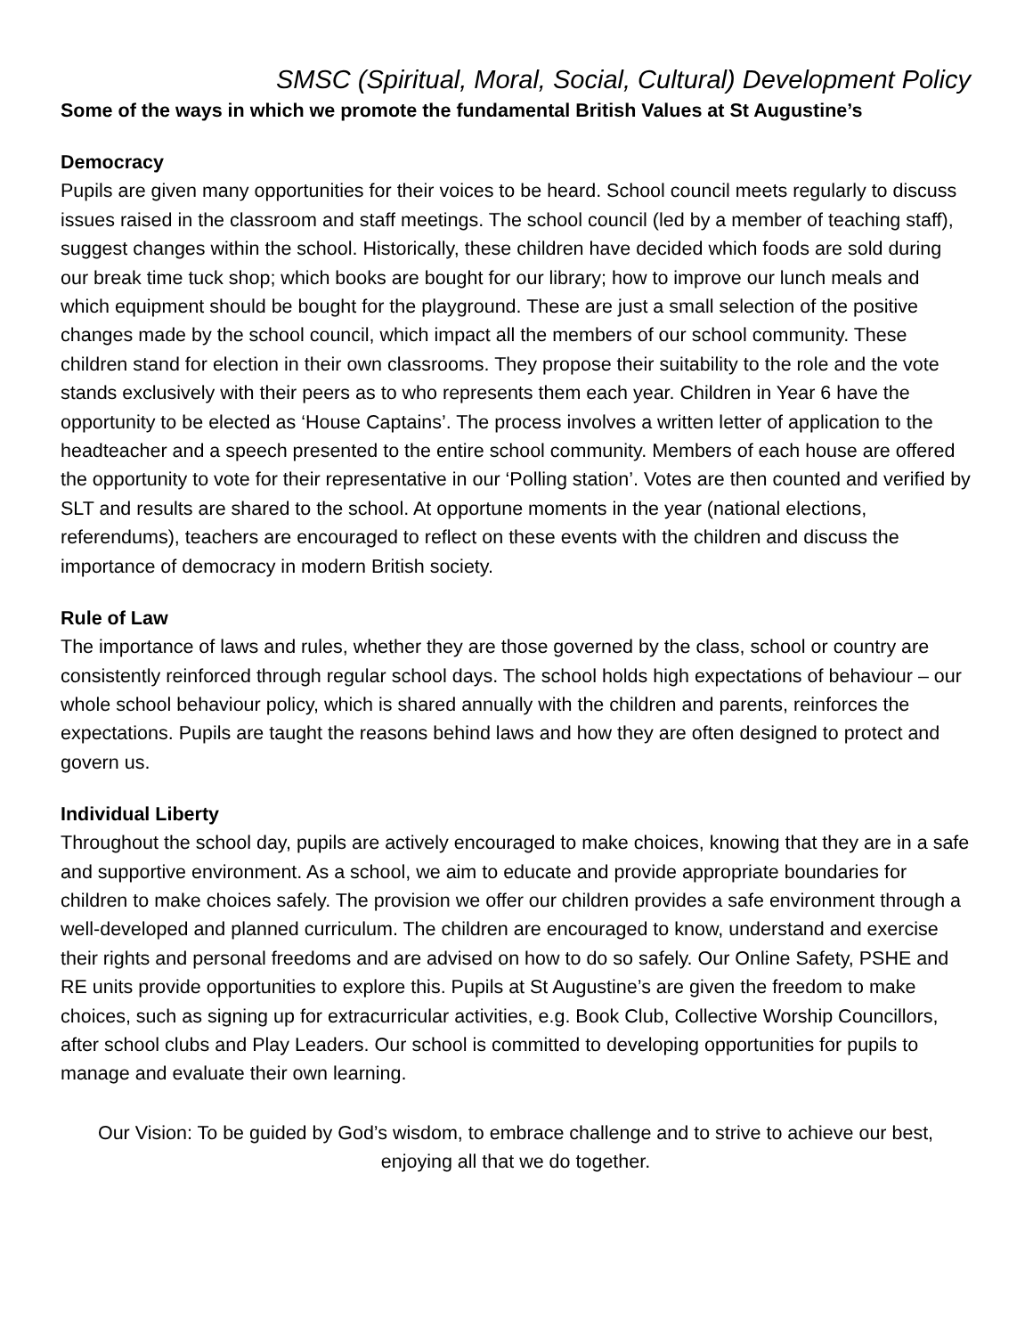SMSC (Spiritual, Moral, Social, Cultural) Development Policy
Some of the ways in which we promote the fundamental British Values at St Augustine’s
Democracy
Pupils are given many opportunities for their voices to be heard. School council meets regularly to discuss issues raised in the classroom and staff meetings. The school council (led by a member of teaching staff), suggest changes within the school. Historically, these children have decided which foods are sold during our break time tuck shop; which books are bought for our library; how to improve our lunch meals and which equipment should be bought for the playground. These are just a small selection of the positive changes made by the school council, which impact all the members of our school community. These children stand for election in their own classrooms. They propose their suitability to the role and the vote stands exclusively with their peers as to who represents them each year. Children in Year 6 have the opportunity to be elected as ‘House Captains’. The process involves a written letter of application to the headteacher and a speech presented to the entire school community. Members of each house are offered the opportunity to vote for their representative in our ‘Polling station’. Votes are then counted and verified by SLT and results are shared to the school. At opportune moments in the year (national elections, referendums), teachers are encouraged to reflect on these events with the children and discuss the importance of democracy in modern British society.
Rule of Law
The importance of laws and rules, whether they are those governed by the class, school or country are consistently reinforced through regular school days. The school holds high expectations of behaviour – our whole school behaviour policy, which is shared annually with the children and parents, reinforces the expectations. Pupils are taught the reasons behind laws and how they are often designed to protect and govern us.
Individual Liberty
Throughout the school day, pupils are actively encouraged to make choices, knowing that they are in a safe and supportive environment. As a school, we aim to educate and provide appropriate boundaries for children to make choices safely. The provision we offer our children provides a safe environment through a well-developed and planned curriculum. The children are encouraged to know, understand and exercise their rights and personal freedoms and are advised on how to do so safely. Our Online Safety, PSHE and RE units provide opportunities to explore this. Pupils at St Augustine’s are given the freedom to make choices, such as signing up for extracurricular activities, e.g. Book Club, Collective Worship Councillors, after school clubs and Play Leaders. Our school is committed to developing opportunities for pupils to manage and evaluate their own learning.
Our Vision: To be guided by God’s wisdom, to embrace challenge and to strive to achieve our best, enjoying all that we do together.